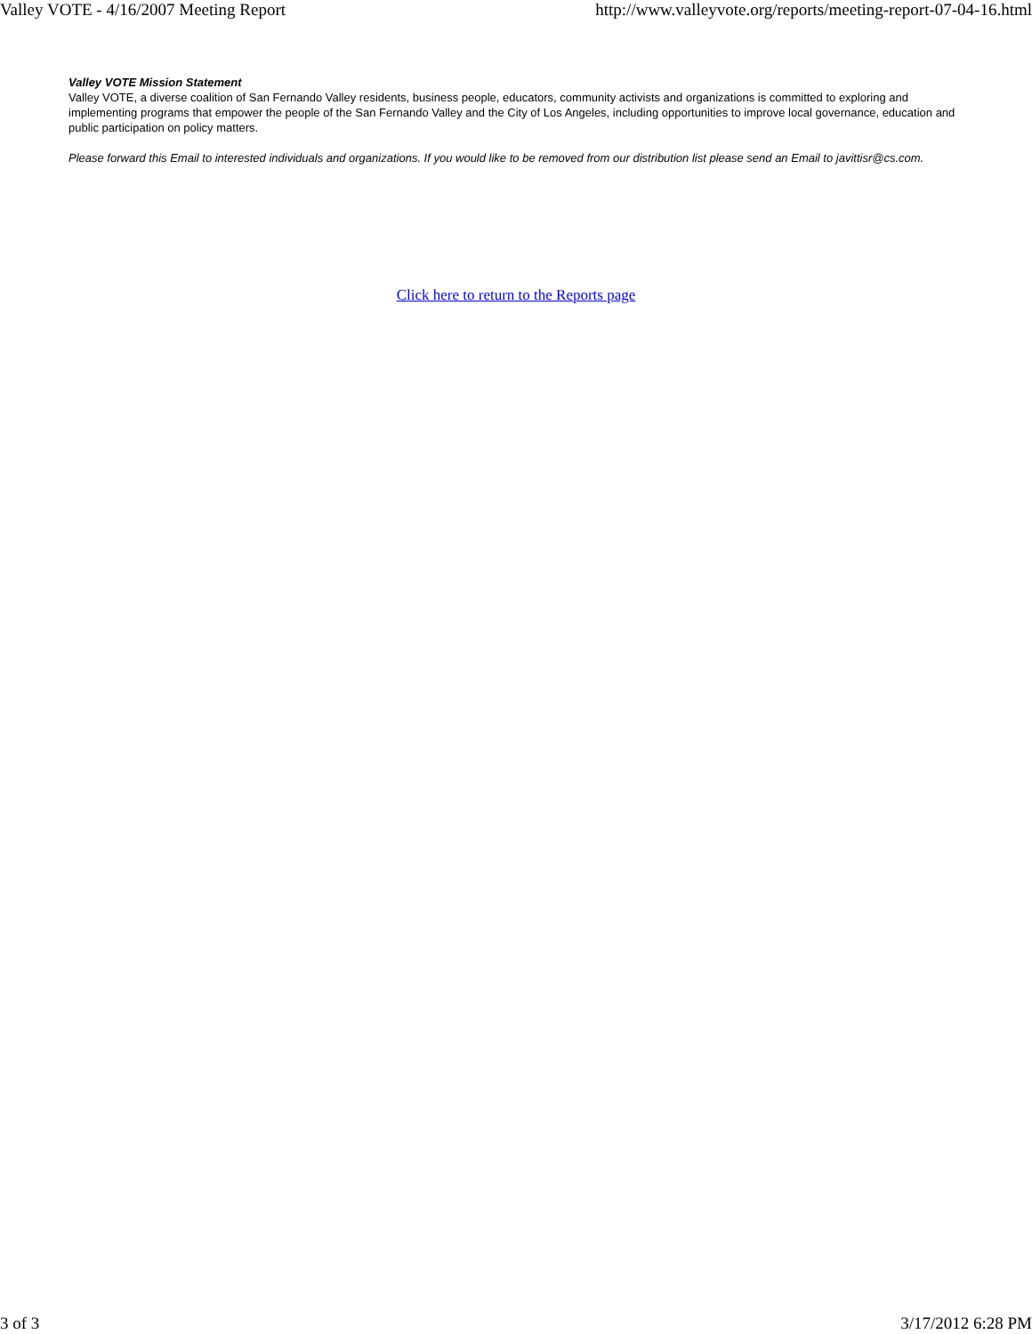Valley VOTE - 4/16/2007 Meeting Report http://www.valleyvote.org/reports/meeting-report-07-04-16.html
Valley VOTE Mission Statement
Valley VOTE, a diverse coalition of San Fernando Valley residents, business people, educators, community activists and organizations is committed to exploring and implementing programs that empower the people of the San Fernando Valley and the City of Los Angeles, including opportunities to improve local governance, education and public participation on policy matters.
Please forward this Email to interested individuals and organizations. If you would like to be removed from our distribution list please send an Email to javittisr@cs.com.
Click here to return to the Reports page
3 of 3 3/17/2012 6:28 PM